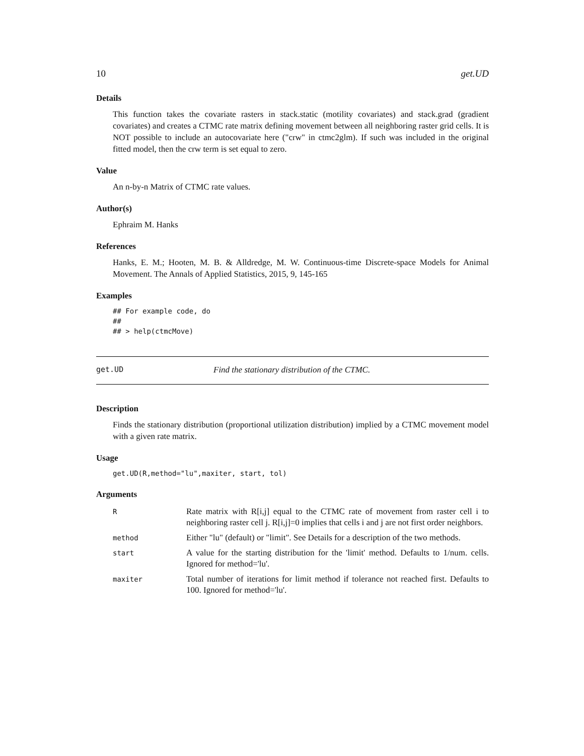10 get.UD
Details
This function takes the covariate rasters in stack.static (motility covariates) and stack.grad (gradient covariates) and creates a CTMC rate matrix defining movement between all neighboring raster grid cells. It is NOT possible to include an autocovariate here ("crw" in ctmc2glm). If such was included in the original fitted model, then the crw term is set equal to zero.
Value
An n-by-n Matrix of CTMC rate values.
Author(s)
Ephraim M. Hanks
References
Hanks, E. M.; Hooten, M. B. & Alldredge, M. W. Continuous-time Discrete-space Models for Animal Movement. The Annals of Applied Statistics, 2015, 9, 145-165
Examples
## For example code, do
##
## > help(ctmcMove)
get.UD Find the stationary distribution of the CTMC.
Description
Finds the stationary distribution (proportional utilization distribution) implied by a CTMC movement model with a given rate matrix.
Usage
get.UD(R,method="lu",maxiter, start, tol)
Arguments
| R | Rate matrix with R[i,j] equal to the CTMC rate of movement from raster cell i to neighboring raster cell j. R[i,j]=0 implies that cells i and j are not first order neighbors. |
| method | Either "lu" (default) or "limit". See Details for a description of the two methods. |
| start | A value for the starting distribution for the 'limit' method. Defaults to 1/num. cells. Ignored for method='lu'. |
| maxiter | Total number of iterations for limit method if tolerance not reached first. Defaults to 100. Ignored for method='lu'. |